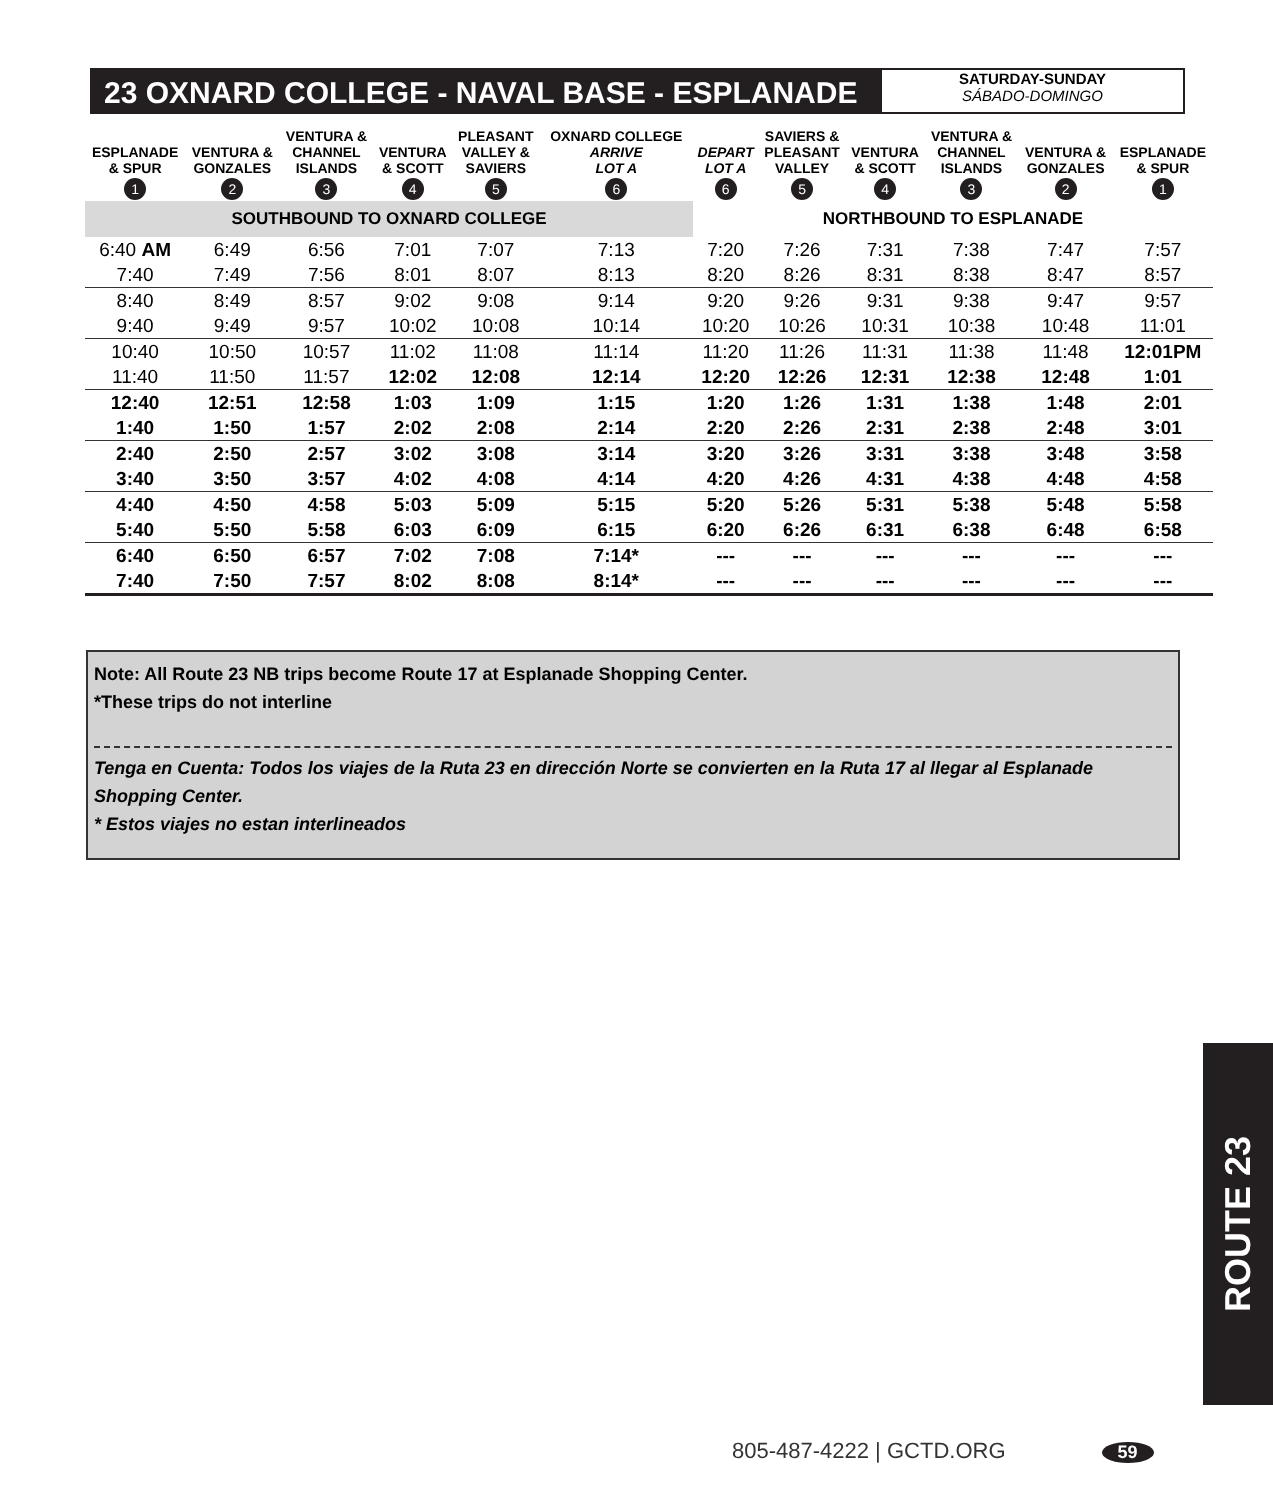23 OXNARD COLLEGE - NAVAL BASE - ESPLANADE
SATURDAY-SUNDAY
SÁBADO-DOMINGO
| ESPLANADE & SPUR | VENTURA & GONZALES | VENTURA & CHANNEL ISLANDS | VENTURA & SCOTT | PLEASANT VALLEY & SAVIERS | OXNARD COLLEGE ARRIVE LOT A | DEPART LOT A | SAVIERS & PLEASANT VALLEY | VENTURA & SCOTT | VENTURA & CHANNEL ISLANDS | VENTURA & GONZALES | ESPLANADE & SPUR |
| --- | --- | --- | --- | --- | --- | --- | --- | --- | --- | --- | --- |
| 1 | 2 | 3 | 4 | 5 | 6 | 6 | 5 | 4 | 3 | 2 | 1 |
| SOUTHBOUND TO OXNARD COLLEGE | | | | | | NORTHBOUND TO ESPLANADE | | | | | |
| 6:40 AM | 6:49 | 6:56 | 7:01 | 7:07 | 7:13 | 7:20 | 7:26 | 7:31 | 7:38 | 7:47 | 7:57 |
| 7:40 | 7:49 | 7:56 | 8:01 | 8:07 | 8:13 | 8:20 | 8:26 | 8:31 | 8:38 | 8:47 | 8:57 |
| 8:40 | 8:49 | 8:57 | 9:02 | 9:08 | 9:14 | 9:20 | 9:26 | 9:31 | 9:38 | 9:47 | 9:57 |
| 9:40 | 9:49 | 9:57 | 10:02 | 10:08 | 10:14 | 10:20 | 10:26 | 10:31 | 10:38 | 10:48 | 11:01 |
| 10:40 | 10:50 | 10:57 | 11:02 | 11:08 | 11:14 | 11:20 | 11:26 | 11:31 | 11:38 | 11:48 | 12:01PM |
| 11:40 | 11:50 | 11:57 | 12:02 | 12:08 | 12:14 | 12:20 | 12:26 | 12:31 | 12:38 | 12:48 | 1:01 |
| 12:40 | 12:51 | 12:58 | 1:03 | 1:09 | 1:15 | 1:20 | 1:26 | 1:31 | 1:38 | 1:48 | 2:01 |
| 1:40 | 1:50 | 1:57 | 2:02 | 2:08 | 2:14 | 2:20 | 2:26 | 2:31 | 2:38 | 2:48 | 3:01 |
| 2:40 | 2:50 | 2:57 | 3:02 | 3:08 | 3:14 | 3:20 | 3:26 | 3:31 | 3:38 | 3:48 | 3:58 |
| 3:40 | 3:50 | 3:57 | 4:02 | 4:08 | 4:14 | 4:20 | 4:26 | 4:31 | 4:38 | 4:48 | 4:58 |
| 4:40 | 4:50 | 4:58 | 5:03 | 5:09 | 5:15 | 5:20 | 5:26 | 5:31 | 5:38 | 5:48 | 5:58 |
| 5:40 | 5:50 | 5:58 | 6:03 | 6:09 | 6:15 | 6:20 | 6:26 | 6:31 | 6:38 | 6:48 | 6:58 |
| 6:40 | 6:50 | 6:57 | 7:02 | 7:08 | 7:14* | --- | --- | --- | --- | --- | --- |
| 7:40 | 7:50 | 7:57 | 8:02 | 8:08 | 8:14* | --- | --- | --- | --- | --- | --- |
Note: All Route 23 NB trips become Route 17 at Esplanade Shopping Center.
*These trips do not interline
Tenga en Cuenta: Todos los viajes de la Ruta 23 en dirección Norte se convierten en la Ruta 17 al llegar al Esplanade Shopping Center.
* Estos viajes no estan interlineados
ROUTE 23
805-487-4222 | GCTD.ORG 59